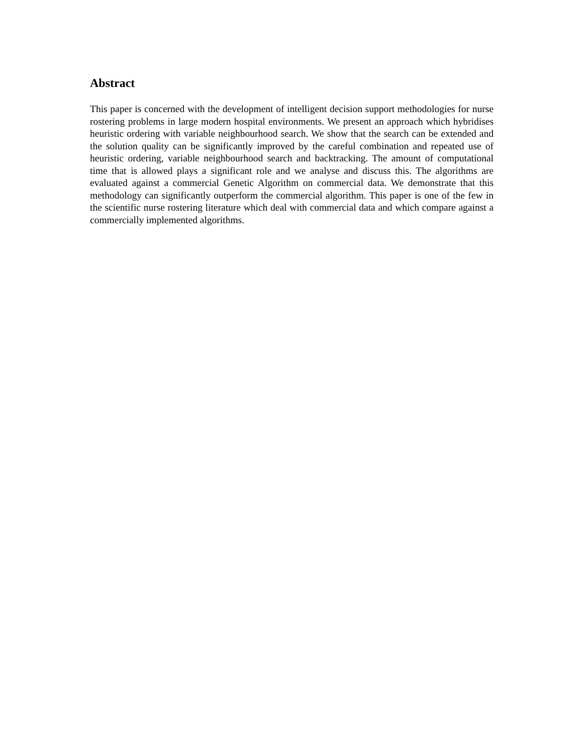Abstract
This paper is concerned with the development of intelligent decision support methodologies for nurse rostering problems in large modern hospital environments. We present an approach which hybridises heuristic ordering with variable neighbourhood search. We show that the search can be extended and the solution quality can be significantly improved by the careful combination and repeated use of heuristic ordering, variable neighbourhood search and backtracking. The amount of computational time that is allowed plays a significant role and we analyse and discuss this. The algorithms are evaluated against a commercial Genetic Algorithm on commercial data. We demonstrate that this methodology can significantly outperform the commercial algorithm. This paper is one of the few in the scientific nurse rostering literature which deal with commercial data and which compare against a commercially implemented algorithms.